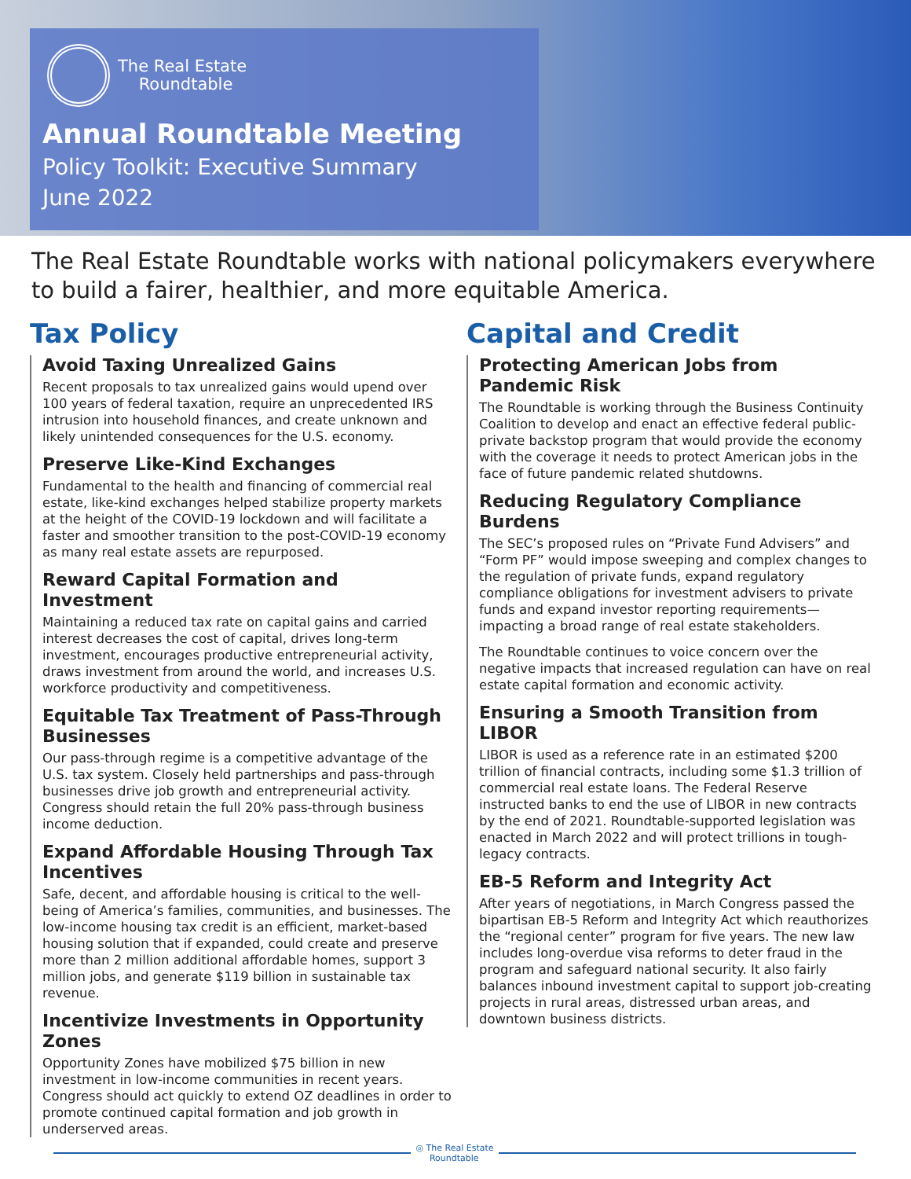The Real Estate
Roundtable
Annual Roundtable Meeting
Policy Toolkit: Executive Summary
June 2022
The Real Estate Roundtable works with national policymakers everywhere to build a fairer, healthier, and more equitable America.
Tax Policy
Avoid Taxing Unrealized Gains
Recent proposals to tax unrealized gains would upend over 100 years of federal taxation, require an unprecedented IRS intrusion into household finances, and create unknown and likely unintended consequences for the U.S. economy.
Preserve Like-Kind Exchanges
Fundamental to the health and financing of commercial real estate, like-kind exchanges helped stabilize property markets at the height of the COVID-19 lockdown and will facilitate a faster and smoother transition to the post-COVID-19 economy as many real estate assets are repurposed.
Reward Capital Formation and Investment
Maintaining a reduced tax rate on capital gains and carried interest decreases the cost of capital, drives long-term investment, encourages productive entrepreneurial activity, draws investment from around the world, and increases U.S. workforce productivity and competitiveness.
Equitable Tax Treatment of Pass-Through Businesses
Our pass-through regime is a competitive advantage of the U.S. tax system. Closely held partnerships and pass-through businesses drive job growth and entrepreneurial activity. Congress should retain the full 20% pass-through business income deduction.
Expand Affordable Housing Through Tax Incentives
Safe, decent, and affordable housing is critical to the well-being of America’s families, communities, and businesses. The low-income housing tax credit is an efficient, market-based housing solution that if expanded, could create and preserve more than 2 million additional affordable homes, support 3 million jobs, and generate $119 billion in sustainable tax revenue.
Incentivize Investments in Opportunity Zones
Opportunity Zones have mobilized $75 billion in new investment in low-income communities in recent years. Congress should act quickly to extend OZ deadlines in order to promote continued capital formation and job growth in underserved areas.
Capital and Credit
Protecting American Jobs from Pandemic Risk
The Roundtable is working through the Business Continuity Coalition to develop and enact an effective federal public-private backstop program that would provide the economy with the coverage it needs to protect American jobs in the face of future pandemic related shutdowns.
Reducing Regulatory Compliance Burdens
The SEC’s proposed rules on “Private Fund Advisers” and “Form PF” would impose sweeping and complex changes to the regulation of private funds, expand regulatory compliance obligations for investment advisers to private funds and expand investor reporting requirements—impacting a broad range of real estate stakeholders.
The Roundtable continues to voice concern over the negative impacts that increased regulation can have on real estate capital formation and economic activity.
Ensuring a Smooth Transition from LIBOR
LIBOR is used as a reference rate in an estimated $200 trillion of financial contracts, including some $1.3 trillion of commercial real estate loans. The Federal Reserve instructed banks to end the use of LIBOR in new contracts by the end of 2021. Roundtable-supported legislation was enacted in March 2022 and will protect trillions in tough-legacy contracts.
EB-5 Reform and Integrity Act
After years of negotiations, in March Congress passed the bipartisan EB-5 Reform and Integrity Act which reauthorizes the “regional center” program for five years. The new law includes long-overdue visa reforms to deter fraud in the program and safeguard national security. It also fairly balances inbound investment capital to support job-creating projects in rural areas, distressed urban areas, and downtown business districts.
◎ The Real Estate
Roundtable